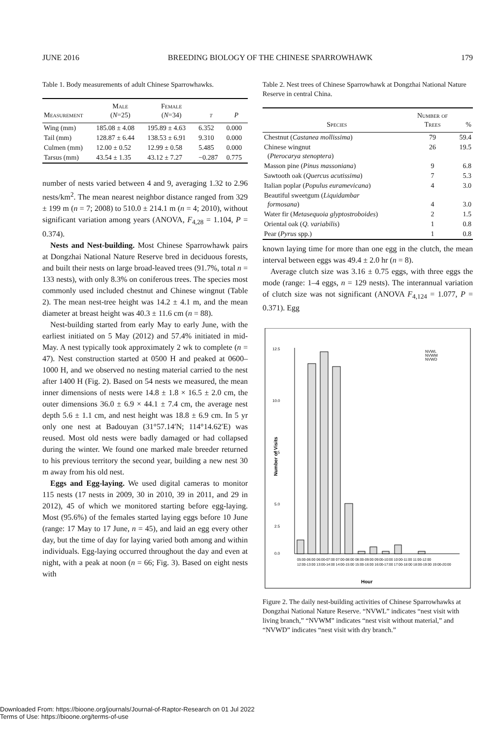JUNE 2016 BREEDING BIOLOGY OF THE CHINESE SPARROWHAWK 179
Table 1. Body measurements of adult Chinese Sparrowhawks.
| Measurement | Male ( N =25) | Female ( N =34) | t | P |
| --- | --- | --- | --- | --- |
| Wing (mm) | 185.08 ± 4.08 | 195.89 ± 4.63 | 6.352 | 0.000 |
| Tail (mm) | 128.87 ± 6.44 | 138.53 ± 6.91 | 9.310 | 0.000 |
| Culmen (mm) | 12.00 ± 0.52 | 12.99 ± 0.58 | 5.485 | 0.000 |
| Tarsus (mm) | 43.54 ± 1.35 | 43.12 ± 7.27 | −0.287 | 0.775 |
number of nests varied between 4 and 9, averaging 1.32 to 2.96 nests/km<sup>2</sup>. The mean nearest neighbor distance ranged from 329 ± 199 m (n = 7; 2008) to 510.0 ± 214.1 m (n = 4; 2010), without significant variation among years (ANOVA, F<sub>4,28</sub> = 1.104, P = 0.374).
Nests and Nest-building. Most Chinese Sparrowhawk pairs at Dongzhai National Nature Reserve bred in deciduous forests, and built their nests on large broad-leaved trees (91.7%, total n = 133 nests), with only 8.3% on coniferous trees. The species most commonly used included chestnut and Chinese wingnut (Table 2). The mean nest-tree height was 14.2 ± 4.1 m, and the mean diameter at breast height was 40.3 ± 11.6 cm (n = 88).
Nest-building started from early May to early June, with the earliest initiated on 5 May (2012) and 57.4% initiated in mid-May. A nest typically took approximately 2 wk to complete (n = 47). Nest construction started at 0500 H and peaked at 0600–1000 H, and we observed no nesting material carried to the nest after 1400 H (Fig. 2). Based on 54 nests we measured, the mean inner dimensions of nests were 14.8 ± 1.8 × 16.5 ± 2.0 cm, the outer dimensions 36.0 ± 6.9 × 44.1 ± 7.4 cm, the average nest depth 5.6 ± 1.1 cm, and nest height was 18.8 ± 6.9 cm. In 5 yr only one nest at Badouyan (31°57.14′N; 114°14.62′E) was reused. Most old nests were badly damaged or had collapsed during the winter. We found one marked male breeder returned to his previous territory the second year, building a new nest 30 m away from his old nest.
Eggs and Egg-laying. We used digital cameras to monitor 115 nests (17 nests in 2009, 30 in 2010, 39 in 2011, and 29 in 2012), 45 of which we monitored starting before egg-laying. Most (95.6%) of the females started laying eggs before 10 June (range: 17 May to 17 June, n = 45), and laid an egg every other day, but the time of day for laying varied both among and within individuals. Egg-laying occurred throughout the day and even at night, with a peak at noon (n = 66; Fig. 3). Based on eight nests with
Table 2. Nest trees of Chinese Sparrowhawk at Dongzhai National Nature Reserve in central China.
| Species | Number of Trees | % |
| --- | --- | --- |
| Chestnut ( Castanea mollissima ) | 79 | 59.4 |
| Chinese wingnut ( Pterocarya stenoptera ) | 26 | 19.5 |
| Masson pine ( Pinus massoniana ) | 9 | 6.8 |
| Sawtooth oak ( Quercus acutissima ) | 7 | 5.3 |
| Italian poplar ( Populus euramevicana ) | 4 | 3.0 |
| Beautiful sweetgum ( Liquidambar formosana ) | 4 | 3.0 |
| Water fir ( Metasequoia glyptostroboides ) | 2 | 1.5 |
| Oriental oak ( Q. variabilis ) | 1 | 0.8 |
| Pear ( Pyrus spp.) | 1 | 0.8 |
known laying time for more than one egg in the clutch, the mean interval between eggs was 49.4 ± 2.0 hr (n = 8).
Average clutch size was 3.16 ± 0.75 eggs, with three eggs the mode (range: 1–4 eggs, n = 129 nests). The interannual variation of clutch size was not significant (ANOVA F<sub>4,124</sub> = 1.077, P = 0.371). Egg
12.5
10.0
7.5
5.0
2.5
0.0
Number of Visits
NVWL
NVWM
NVWD
05:00-06:00 06:00-07:00 07:00-08:00 08:00-09:00 09:00-10:00 10:00-11:00 11:00-12:00
12:00-13:00 13:00-14:00 14:00-15:00 15:00-16:00 16:00-17:00 17:00-18:00 18:00-19:00 19:00-20:00
Hour
Figure 2. The daily nest-building activities of Chinese Sparrowhawks at Dongzhai National Nature Reserve. “NVWL” indicates “nest visit with living branch,” “NVWM” indicates “nest visit without material,” and “NVWD” indicates “nest visit with dry branch.”
Downloaded From: https://bioone.org/journals/Journal-of-Raptor-Research on 01 Jul 2022
Terms of Use: https://bioone.org/terms-of-use